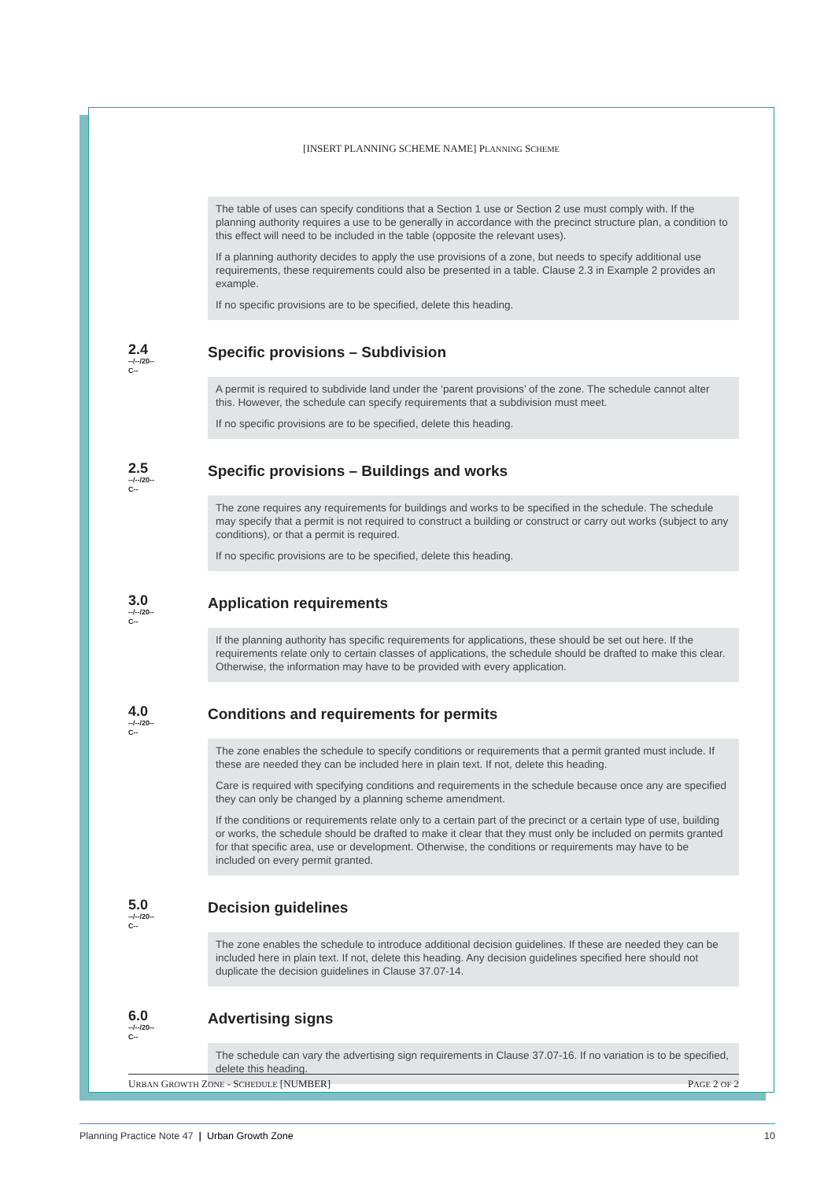[INSERT PLANNING SCHEME NAME] PLANNING SCHEME
The table of uses can specify conditions that a Section 1 use or Section 2 use must comply with. If the planning authority requires a use to be generally in accordance with the precinct structure plan, a condition to this effect will need to be included in the table (opposite the relevant uses).
If a planning authority decides to apply the use provisions of a zone, but needs to specify additional use requirements, these requirements could also be presented in a table. Clause 2.3 in Example 2 provides an example.
If no specific provisions are to be specified, delete this heading.
2.4
--/--/20--
C--
Specific provisions – Subdivision
A permit is required to subdivide land under the ‘parent provisions’ of the zone. The schedule cannot alter this. However, the schedule can specify requirements that a subdivision must meet.
If no specific provisions are to be specified, delete this heading.
2.5
--/--/20--
C--
Specific provisions – Buildings and works
The zone requires any requirements for buildings and works to be specified in the schedule. The schedule may specify that a permit is not required to construct a building or construct or carry out works (subject to any conditions), or that a permit is required.
If no specific provisions are to be specified, delete this heading.
3.0
--/--/20--
C--
Application requirements
If the planning authority has specific requirements for applications, these should be set out here. If the requirements relate only to certain classes of applications, the schedule should be drafted to make this clear. Otherwise, the information may have to be provided with every application.
4.0
--/--/20--
C--
Conditions and requirements for permits
The zone enables the schedule to specify conditions or requirements that a permit granted must include. If these are needed they can be included here in plain text. If not, delete this heading.
Care is required with specifying conditions and requirements in the schedule because once any are specified they can only be changed by a planning scheme amendment.
If the conditions or requirements relate only to a certain part of the precinct or a certain type of use, building or works, the schedule should be drafted to make it clear that they must only be included on permits granted for that specific area, use or development. Otherwise, the conditions or requirements may have to be included on every permit granted.
5.0
--/--/20--
C--
Decision guidelines
The zone enables the schedule to introduce additional decision guidelines. If these are needed they can be included here in plain text. If not, delete this heading. Any decision guidelines specified here should not duplicate the decision guidelines in Clause 37.07-14.
6.0
--/--/20--
C--
Advertising signs
The schedule can vary the advertising sign requirements in Clause 37.07-16. If no variation is to be specified, delete this heading.
URBAN GROWTH ZONE - SCHEDULE [NUMBER] PAGE 2 OF 2
Planning Practice Note 47 | Urban Growth Zone 10